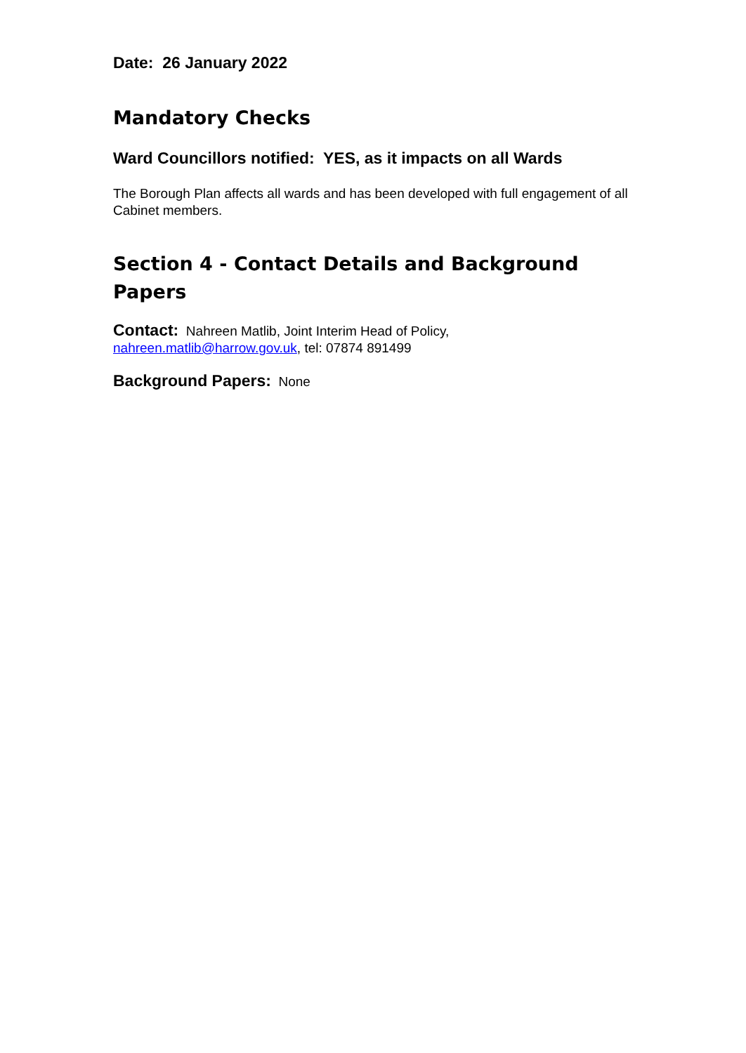Date: 26 January 2022
Mandatory Checks
Ward Councillors notified: YES, as it impacts on all Wards
The Borough Plan affects all wards and has been developed with full engagement of all Cabinet members.
Section 4 - Contact Details and Background Papers
Contact: Nahreen Matlib, Joint Interim Head of Policy,
nahreen.matlib@harrow.gov.uk, tel: 07874 891499
Background Papers: None